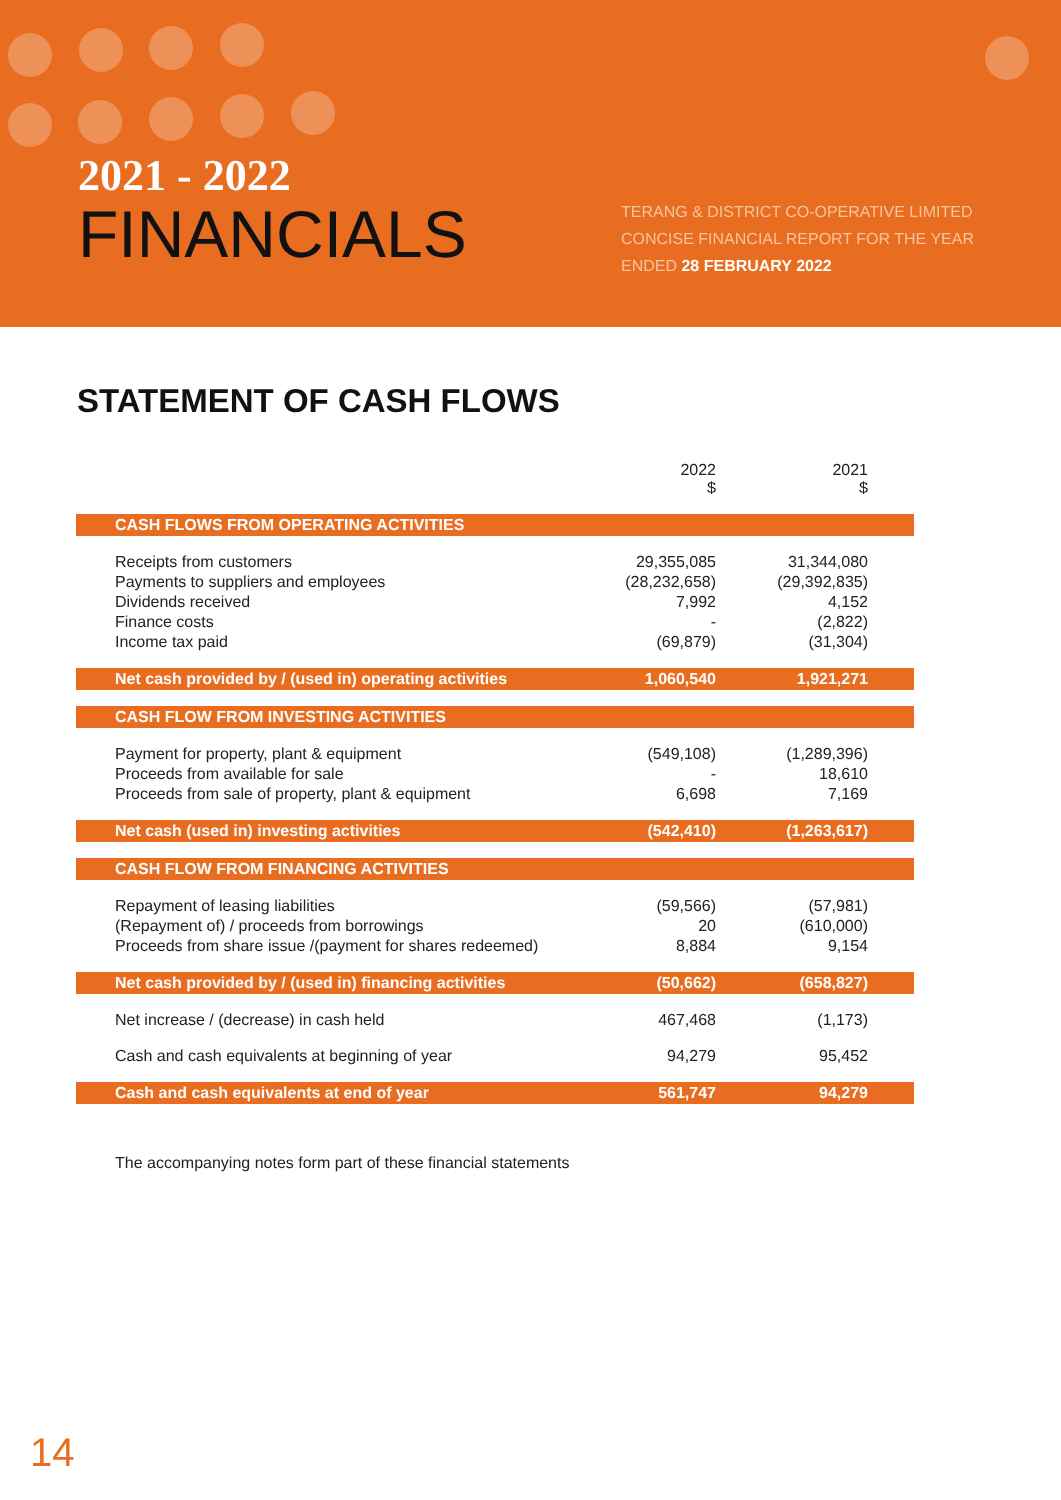2021 - 2022
FINANCIALS
TERANG & DISTRICT CO-OPERATIVE LIMITED
CONCISE FINANCIAL REPORT FOR THE YEAR
ENDED 28 FEBRUARY 2022
STATEMENT OF CASH FLOWS
| | 2022 $ | 2021 $ |
| --- | --- | --- |
| CASH FLOWS FROM OPERATING ACTIVITIES | | |
| Receipts from customers | 29,355,085 | 31,344,080 |
| Payments to suppliers and employees | (28,232,658) | (29,392,835) |
| Dividends received | 7,992 | 4,152 |
| Finance costs | - | (2,822) |
| Income tax paid | (69,879) | (31,304) |
| Net cash provided by / (used in) operating activities | 1,060,540 | 1,921,271 |
| CASH FLOW FROM INVESTING ACTIVITIES | | |
| Payment for property, plant & equipment | (549,108) | (1,289,396) |
| Proceeds from available for sale | - | 18,610 |
| Proceeds from sale of property, plant & equipment | 6,698 | 7,169 |
| Net cash (used in) investing activities | (542,410) | (1,263,617) |
| CASH FLOW FROM FINANCING ACTIVITIES | | |
| Repayment of leasing liabilities | (59,566) | (57,981) |
| (Repayment of) / proceeds from borrowings | 20 | (610,000) |
| Proceeds from share issue /(payment for shares redeemed) | 8,884 | 9,154 |
| Net cash provided by / (used in) financing activities | (50,662) | (658,827) |
| Net increase / (decrease) in cash held | 467,468 | (1,173) |
| Cash and cash equivalents at beginning of year | 94,279 | 95,452 |
| Cash and cash equivalents at end of year | 561,747 | 94,279 |
The accompanying notes form part of these financial statements
14